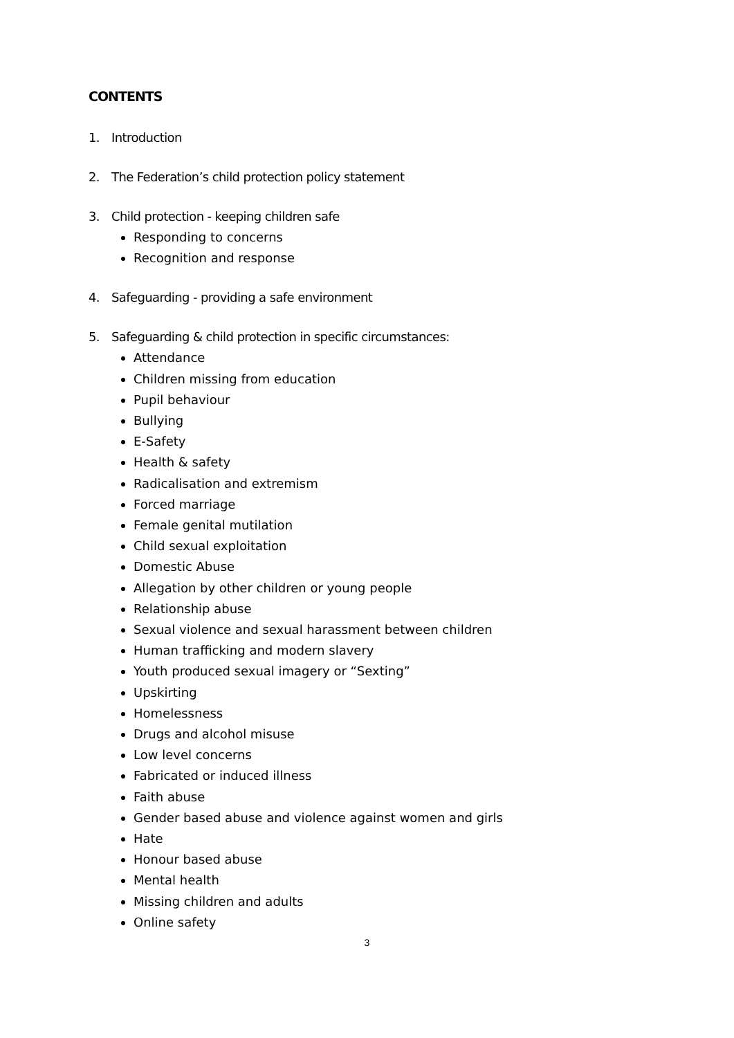CONTENTS
1. Introduction
2. The Federation’s child protection policy statement
3. Child protection - keeping children safe
Responding to concerns
Recognition and response
4. Safeguarding - providing a safe environment
5. Safeguarding & child protection in specific circumstances:
Attendance
Children missing from education
Pupil behaviour
Bullying
E-Safety
Health & safety
Radicalisation and extremism
Forced marriage
Female genital mutilation
Child sexual exploitation
Domestic Abuse
Allegation by other children or young people
Relationship abuse
Sexual violence and sexual harassment between children
Human trafficking and modern slavery
Youth produced sexual imagery or “Sexting”
Upskirting
Homelessness
Drugs and alcohol misuse
Low level concerns
Fabricated or induced illness
Faith abuse
Gender based abuse and violence against women and girls
Hate
Honour based abuse
Mental health
Missing children and adults
Online safety
3